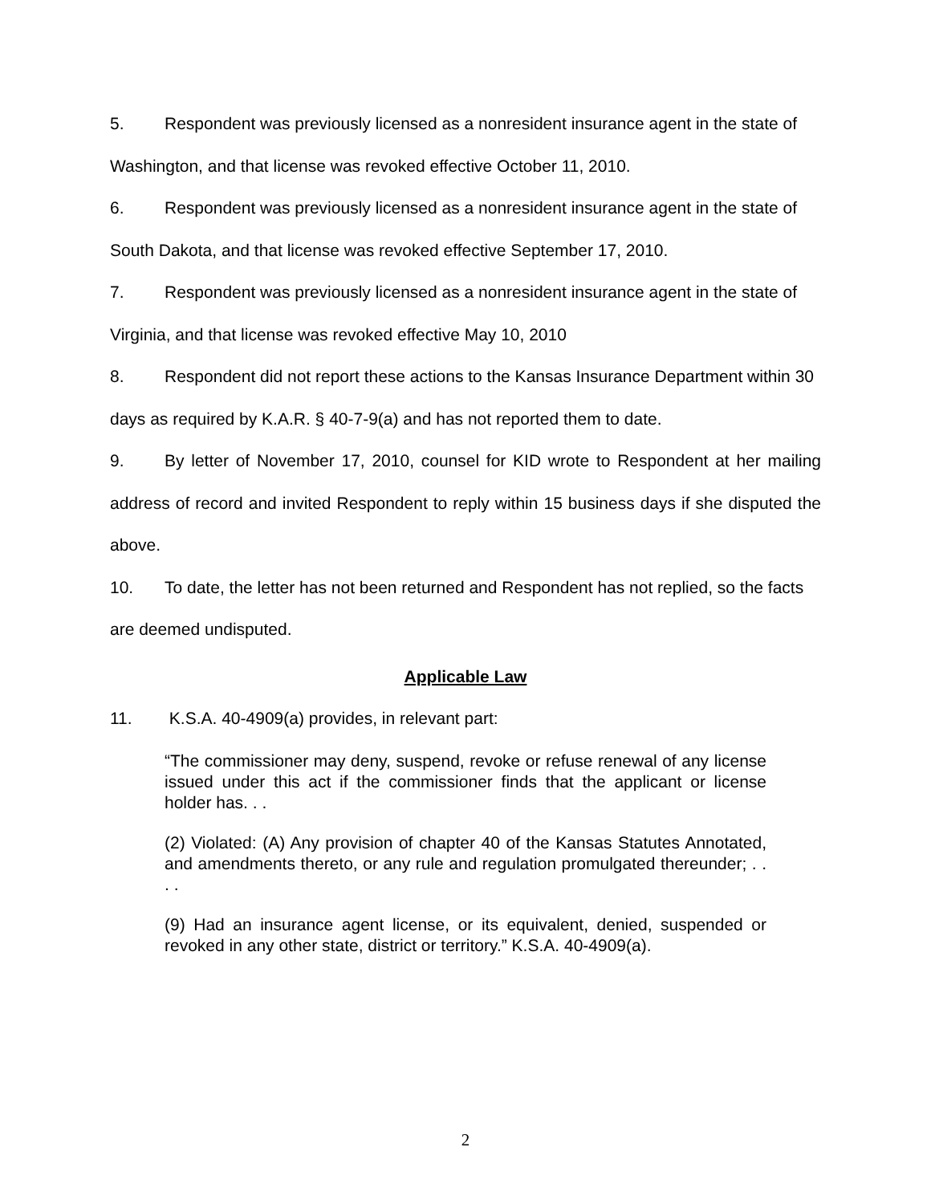5. Respondent was previously licensed as a nonresident insurance agent in the state of Washington, and that license was revoked effective October 11, 2010.
6. Respondent was previously licensed as a nonresident insurance agent in the state of South Dakota, and that license was revoked effective September 17, 2010.
7. Respondent was previously licensed as a nonresident insurance agent in the state of Virginia, and that license was revoked effective May 10, 2010
8. Respondent did not report these actions to the Kansas Insurance Department within 30 days as required by K.A.R. § 40-7-9(a) and has not reported them to date.
9. By letter of November 17, 2010, counsel for KID wrote to Respondent at her mailing address of record and invited Respondent to reply within 15 business days if she disputed the above.
10. To date, the letter has not been returned and Respondent has not replied, so the facts are deemed undisputed.
Applicable Law
11. K.S.A. 40-4909(a) provides, in relevant part:
“The commissioner may deny, suspend, revoke or refuse renewal of any license issued under this act if the commissioner finds that the applicant or license holder has. . .
(2) Violated: (A) Any provision of chapter 40 of the Kansas Statutes Annotated, and amendments thereto, or any rule and regulation promulgated thereunder; . . . .
(9) Had an insurance agent license, or its equivalent, denied, suspended or revoked in any other state, district or territory.” K.S.A. 40-4909(a).
2